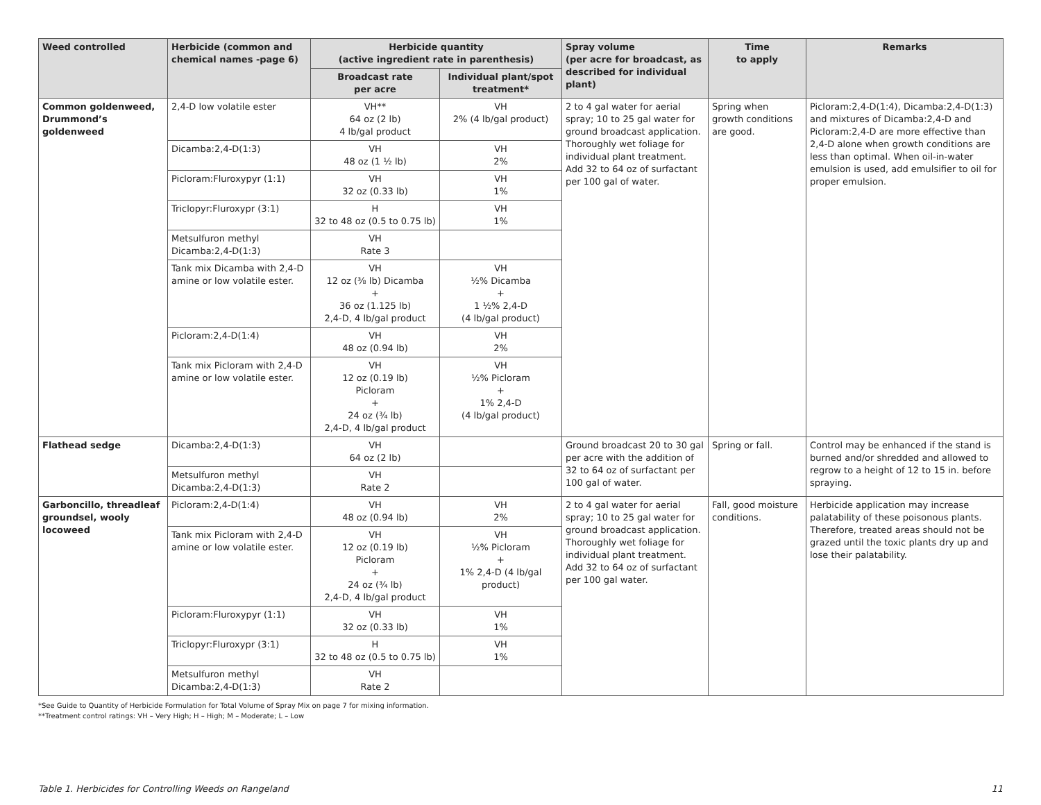| Weed controlled | Herbicide (common and chemical names -page 6) | Herbicide quantity (active ingredient rate in parenthesis) | | Spray volume (per acre for broadcast, as described for individual plant) | Time to apply | Remarks |
| --- | --- | --- | --- | --- | --- | --- |
| | | Broadcast rate per acre | Individual plant/spot treatment* | | | |
| Common goldenweed, Drummond’s goldenweed | 2,4-D low volatile ester | VH** 64 oz (2 lb) 4 lb/gal product | VH 2% (4 lb/gal product) | 2 to 4 gal water for aerial spray; 10 to 25 gal water for ground broadcast application. Thoroughly wet foliage for individual plant treatment. Add 32 to 64 oz of surfactant per 100 gal of water. | Spring when growth conditions are good. | Picloram:2,4-D(1:4), Dicamba:2,4-D(1:3) and mixtures of Dicamba:2,4-D and Picloram:2,4-D are more effective than 2,4-D alone when growth conditions are less than optimal. When oil-in-water emulsion is used, add emulsifier to oil for proper emulsion. |
| | Dicamba:2,4-D(1:3) | VH 48 oz (1 ½ lb) | VH 2% | | | |
| | Picloram:Fluroxypyr (1:1) | VH 32 oz (0.33 lb) | VH 1% | | | |
| | Triclopyr:Fluroxypr (3:1) | H 32 to 48 oz (0.5 to 0.75 lb) | VH 1% | | | |
| | Metsulfuron methyl Dicamba:2,4-D(1:3) | VH Rate 3 | | | | |
| | Tank mix Dicamba with 2,4-D amine or low volatile ester. | VH 12 oz (⅜ lb) Dicamba + 36 oz (1.125 lb) 2,4-D, 4 lb/gal product | VH ½% Dicamba + 1 ½% 2,4-D (4 lb/gal product) | | | |
| | Picloram:2,4-D(1:4) | VH 48 oz (0.94 lb) | VH 2% | | | |
| | Tank mix Picloram with 2,4-D amine or low volatile ester. | VH 12 oz (0.19 lb) Picloram + 24 oz (¾ lb) 2,4-D, 4 lb/gal product | VH ½% Picloram + 1% 2,4-D (4 lb/gal product) | | | |
| Flathead sedge | Dicamba:2,4-D(1:3) | VH 64 oz (2 lb) | | Ground broadcast 20 to 30 gal per acre with the addition of 32 to 64 oz of surfactant per 100 gal of water. | Spring or fall. | Control may be enhanced if the stand is burned and/or shredded and allowed to regrow to a height of 12 to 15 in. before spraying. |
| | Metsulfuron methyl Dicamba:2,4-D(1:3) | VH Rate 2 | | | | |
| Garboncillo, threadleaf groundsel, wooly locoweed | Picloram:2,4-D(1:4) | VH 48 oz (0.94 lb) | VH 2% | 2 to 4 gal water for aerial spray; 10 to 25 gal water for ground broadcast application. Thoroughly wet foliage for individual plant treatment. Add 32 to 64 oz of surfactant per 100 gal water. | Fall, good moisture conditions. | Herbicide application may increase palatability of these poisonous plants. Therefore, treated areas should not be grazed until the toxic plants dry up and lose their palatability. |
| | Tank mix Picloram with 2,4-D amine or low volatile ester. | VH 12 oz (0.19 lb) Picloram + 24 oz (¾ lb) 2,4-D, 4 lb/gal product | VH ½% Picloram + 1% 2,4-D (4 lb/gal product) | | | |
| | Picloram:Fluroxypyr (1:1) | VH 32 oz (0.33 lb) | VH 1% | | | |
| | Triclopyr:Fluroxypr (3:1) | H 32 to 48 oz (0.5 to 0.75 lb) | VH 1% | | | |
| | Metsulfuron methyl Dicamba:2,4-D(1:3) | VH Rate 2 | | | | |
*See Guide to Quantity of Herbicide Formulation for Total Volume of Spray Mix on page 7 for mixing information.
**Treatment control ratings: VH – Very High; H – High; M – Moderate; L – Low
Table 1. Herbicides for Controlling Weeds on Rangeland 11